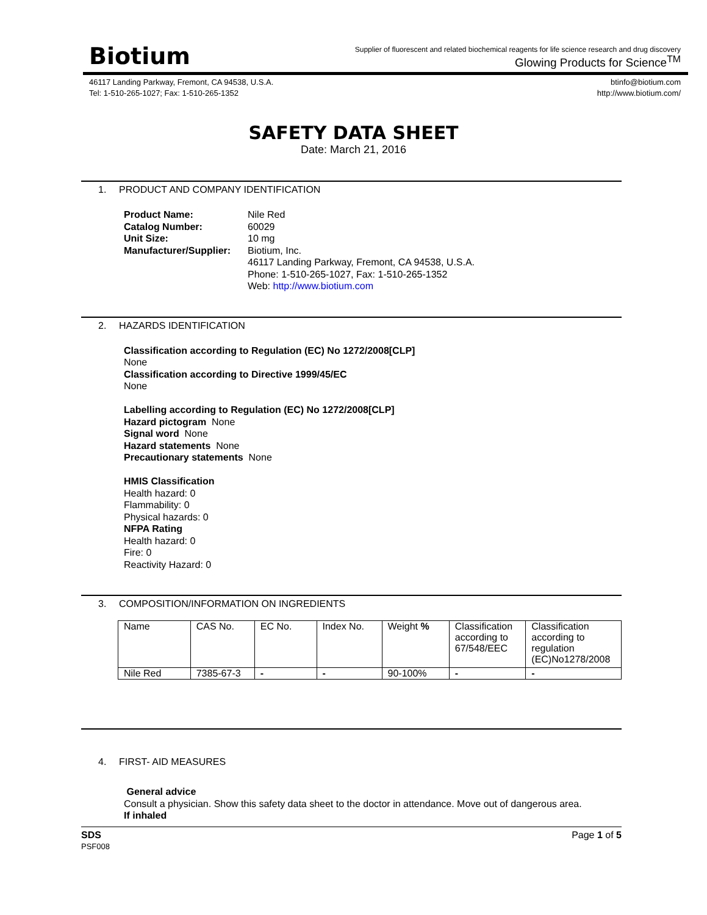Biotium
Supplier of fluorescent and related biochemical reagents for life science research and drug discovery
Glowing Products for Science<sup>TM</sup>
46117 Landing Parkway, Fremont, CA 94538, U.S.A.
Tel: 1-510-265-1027; Fax: 1-510-265-1352
btinfo@biotium.com
http://www.biotium.com/
SAFETY DATA SHEET
Date: March 21, 2016
1. PRODUCT AND COMPANY IDENTIFICATION
| Product Name: | Nile Red |
| Catalog Number: | 60029 |
| Unit Size: | 10 mg |
| Manufacturer/Supplier: | Biotium, Inc. 46117 Landing Parkway, Fremont, CA 94538, U.S.A. Phone: 1-510-265-1027, Fax: 1-510-265-1352 Web: http://www.biotium.com |
2. HAZARDS IDENTIFICATION
Classification according to Regulation (EC) No 1272/2008[CLP]
None
Classification according to Directive 1999/45/EC
None
Labelling according to Regulation (EC) No 1272/2008[CLP]
Hazard pictogram None
Signal word None
Hazard statements None
Precautionary statements None
HMIS Classification
Health hazard: 0
Flammability: 0
Physical hazards: 0
NFPA Rating
Health hazard: 0
Fire: 0
Reactivity Hazard: 0
3. COMPOSITION/INFORMATION ON INGREDIENTS
| Name | CAS No. | EC No. | Index No. | Weight % | Classification according to 67/548/EEC | Classification according to regulation (EC)No1278/2008 |
| --- | --- | --- | --- | --- | --- | --- |
| Nile Red | 7385-67-3 | - | - | 90-100% | - | - |
4. FIRST- AID MEASURES
General advice
Consult a physician. Show this safety data sheet to the doctor in attendance. Move out of dangerous area.
If inhaled
SDS
PSF008
Page 1 of 5